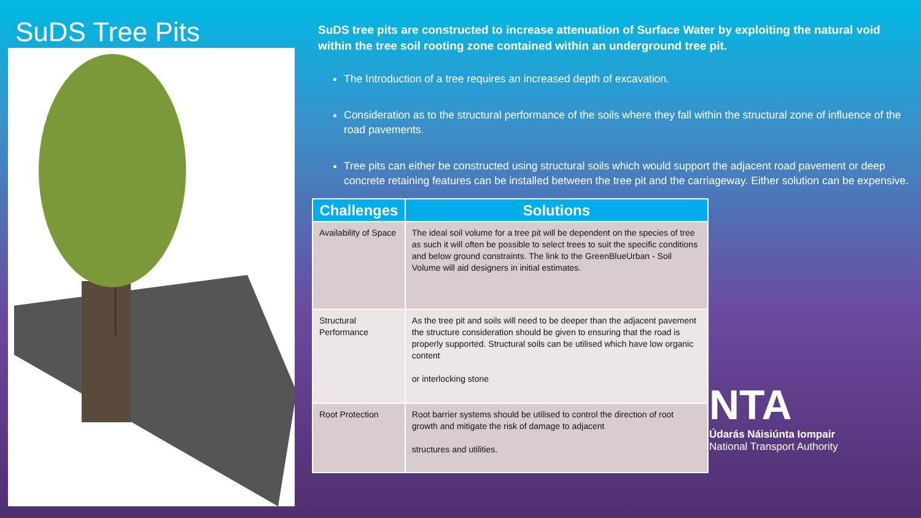SuDS Tree Pits
SuDS tree pits are constructed to increase attenuation of Surface Water by exploiting the natural void within the tree soil rooting zone contained within an underground tree pit.
The Introduction of a tree requires an increased depth of excavation.
Consideration as to the structural performance of the soils where they fall within the structural zone of influence of the road pavements.
Tree pits can either be constructed using structural soils which would support the adjacent road pavement or deep concrete retaining features can be installed between the tree pit and the carriageway. Either solution can be expensive.
| Challenges | Solutions |
| --- | --- |
| Availability of Space | The ideal soil volume for a tree pit will be dependent on the species of tree as such it will often be possible to select trees to suit the specific conditions and below ground constraints. The link to the GreenBlueUrban - Soil Volume will aid designers in initial estimates. |
| Structural Performance | As the tree pit and soils will need to be deeper than the adjacent pavement the structure consideration should be given to ensuring that the road is properly supported. Structural soils can be utilised which have low organic content or interlocking stone |
| Root Protection | Root barrier systems should be utilised to control the direction of root growth and mitigate the risk of damage to adjacent structures and utilities. |
NTA
Údarás Náisiúnta Iompair
National Transport Authority